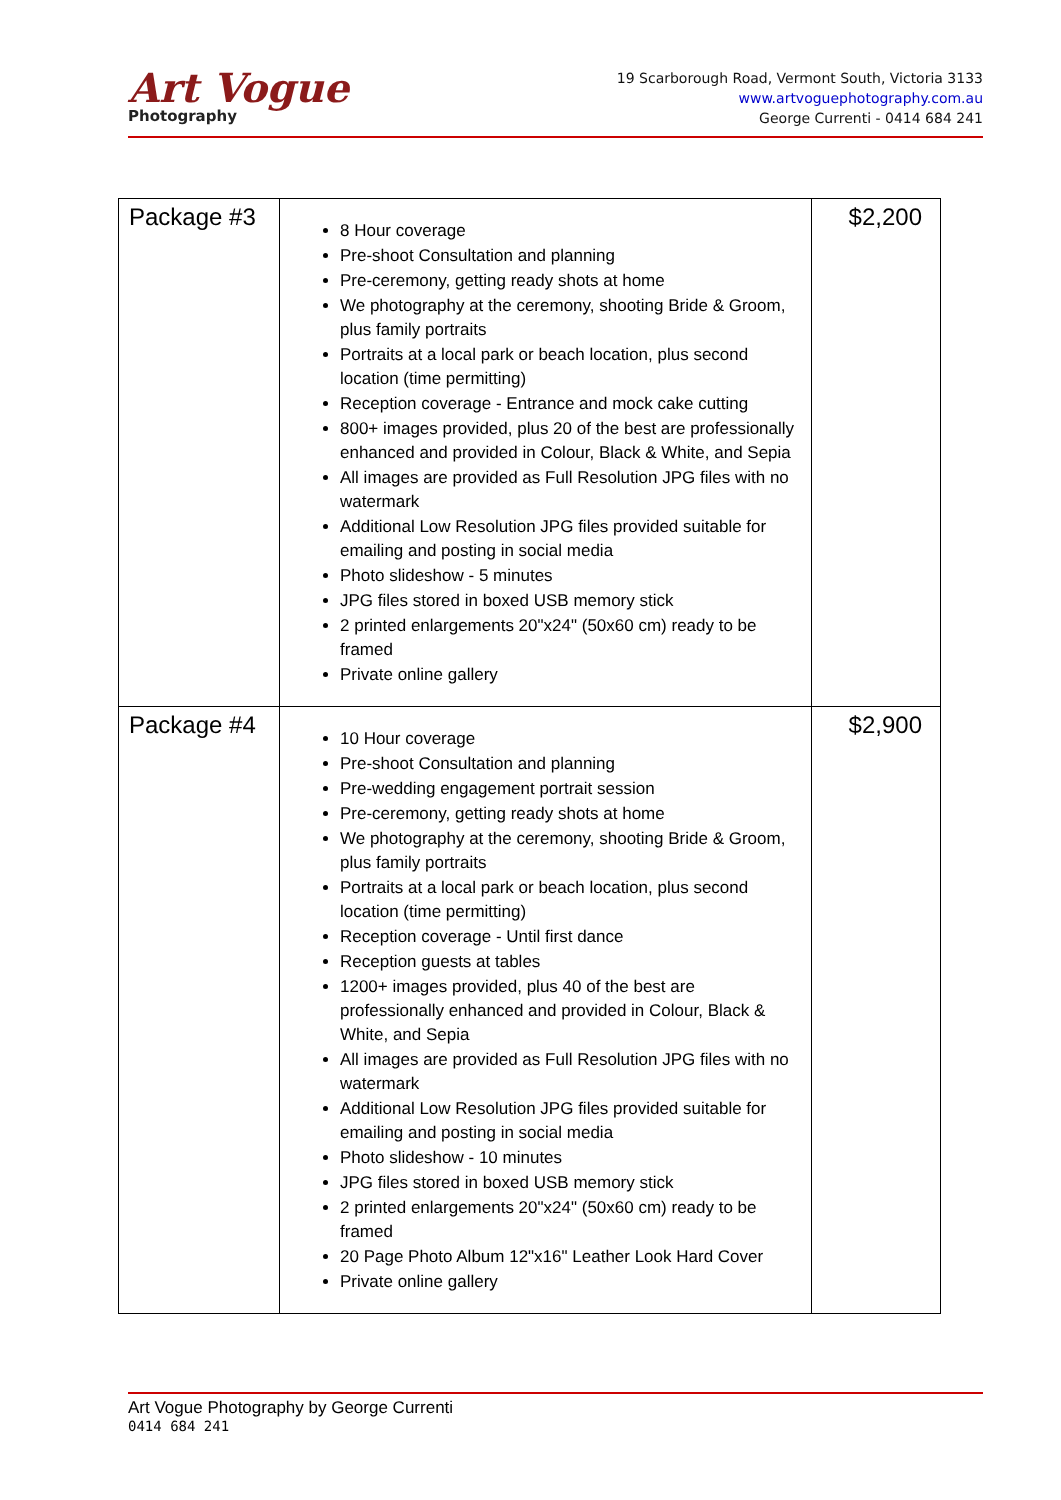Art Vogue
Photography
19 Scarborough Road, Vermont South, Victoria 3133
www.artvoguephotography.com.au
George Currenti - 0414 684 241
| Package #3 | 8 Hour coverage Pre-shoot Consultation and planning Pre-ceremony, getting ready shots at home We photography at the ceremony, shooting Bride & Groom, plus family portraits Portraits at a local park or beach location, plus second location (time permitting) Reception coverage - Entrance and mock cake cutting 800+ images provided, plus 20 of the best are professionally enhanced and provided in Colour, Black & White, and Sepia All images are provided as Full Resolution JPG files with no watermark Additional Low Resolution JPG files provided suitable for emailing and posting in social media Photo slideshow - 5 minutes JPG files stored in boxed USB memory stick 2 printed enlargements 20"x24" (50x60 cm) ready to be framed Private online gallery | $2,200 |
| Package #4 | 10 Hour coverage Pre-shoot Consultation and planning Pre-wedding engagement portrait session Pre-ceremony, getting ready shots at home We photography at the ceremony, shooting Bride & Groom, plus family portraits Portraits at a local park or beach location, plus second location (time permitting) Reception coverage - Until first dance Reception guests at tables 1200+ images provided, plus 40 of the best are professionally enhanced and provided in Colour, Black & White, and Sepia All images are provided as Full Resolution JPG files with no watermark Additional Low Resolution JPG files provided suitable for emailing and posting in social media Photo slideshow - 10 minutes JPG files stored in boxed USB memory stick 2 printed enlargements 20"x24" (50x60 cm) ready to be framed 20 Page Photo Album 12"x16" Leather Look Hard Cover Private online gallery | $2,900 |
Art Vogue Photography by George Currenti
0414 684 241